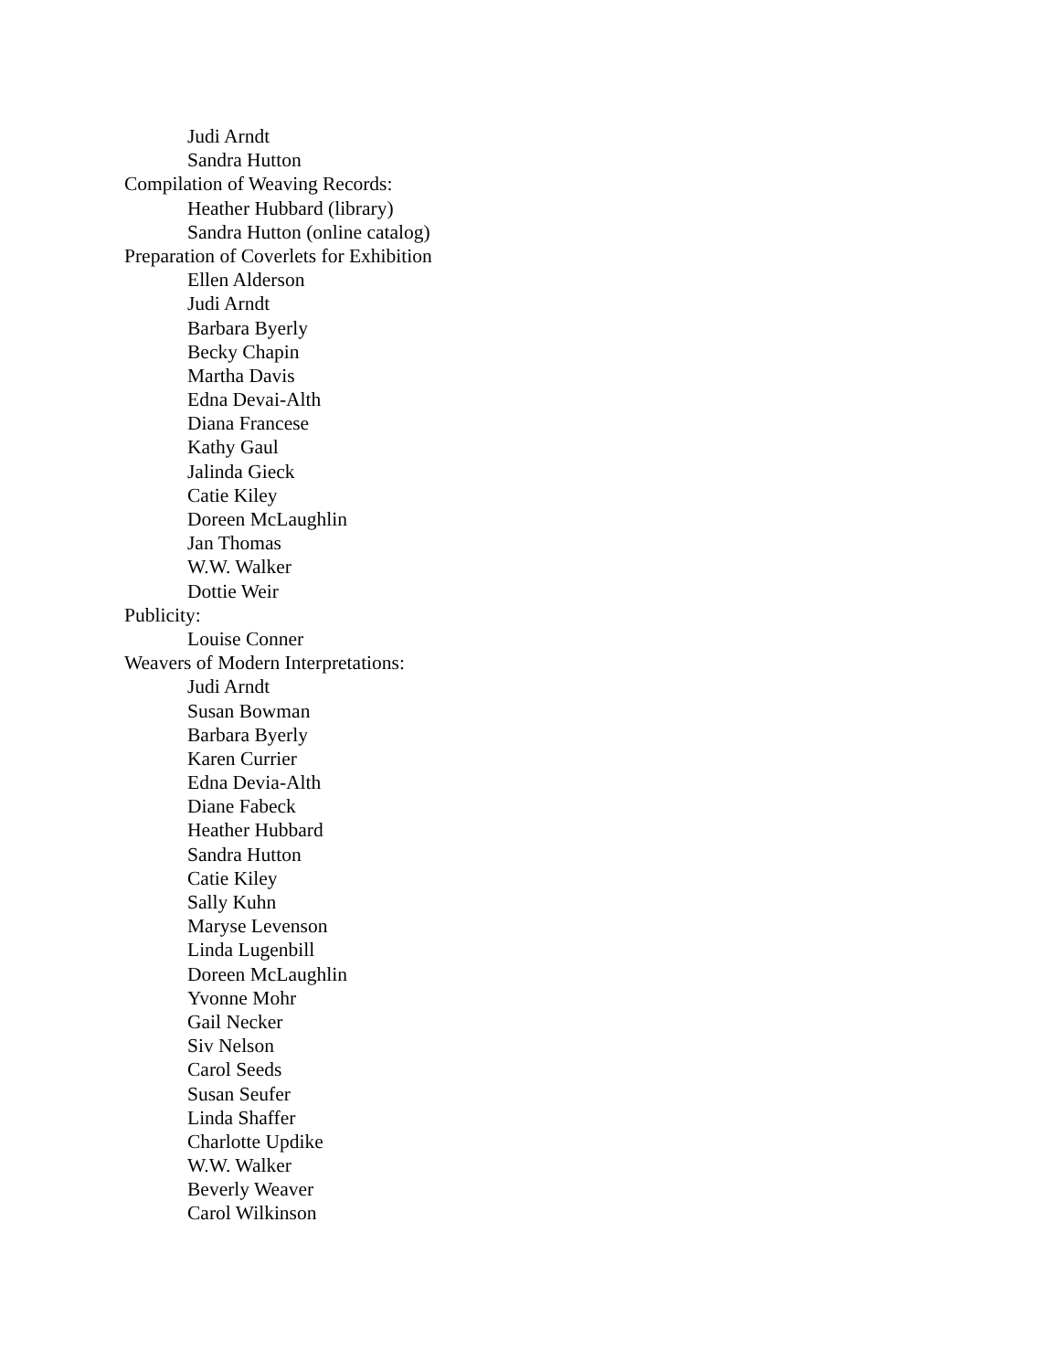Judi Arndt
Sandra Hutton
Compilation of Weaving Records:
Heather Hubbard (library)
Sandra Hutton (online catalog)
Preparation of Coverlets for Exhibition
Ellen Alderson
Judi Arndt
Barbara Byerly
Becky Chapin
Martha Davis
Edna Devai-Alth
Diana Francese
Kathy Gaul
Jalinda Gieck
Catie Kiley
Doreen McLaughlin
Jan Thomas
W.W. Walker
Dottie Weir
Publicity:
Louise Conner
Weavers of Modern Interpretations:
Judi Arndt
Susan Bowman
Barbara Byerly
Karen Currier
Edna Devia-Alth
Diane Fabeck
Heather Hubbard
Sandra Hutton
Catie Kiley
Sally Kuhn
Maryse Levenson
Linda Lugenbill
Doreen McLaughlin
Yvonne Mohr
Gail Necker
Siv Nelson
Carol Seeds
Susan Seufer
Linda Shaffer
Charlotte Updike
W.W. Walker
Beverly Weaver
Carol Wilkinson